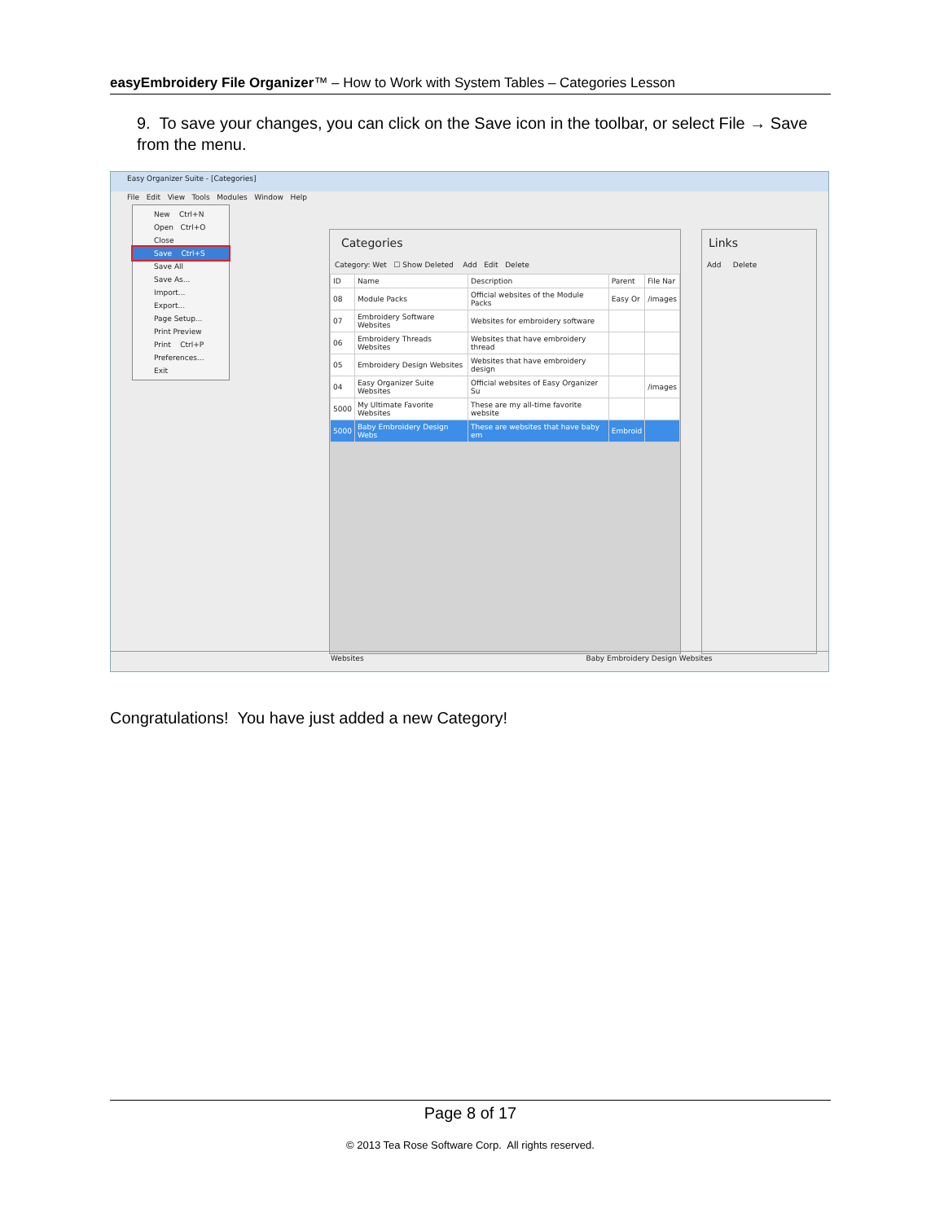easyEmbroidery File Organizer™ – How to Work with System Tables – Categories Lesson
9. To save your changes, you can click on the Save icon in the toolbar, or select File → Save from the menu.
Easy Organizer Suite - [Categories]
File Edit View Tools Modules Window Help
New Ctrl+N
Open Ctrl+O
Close
Save Ctrl+S
Save All
Save As...
Import...
Export...
Page Setup...
Print Preview
Print Ctrl+P
Preferences...
Exit
Categories
Category: Wet ☐ Show Deleted Add Edit Delete
| ID | Name | Description | Parent | File Nar |
| --- | --- | --- | --- | --- |
| 08 | Module Packs | Official websites of the Module Packs | Easy Or | /images |
| 07 | Embroidery Software Websites | Websites for embroidery software | | |
| 06 | Embroidery Threads Websites | Websites that have embroidery thread | | |
| 05 | Embroidery Design Websites | Websites that have embroidery design | | |
| 04 | Easy Organizer Suite Websites | Official websites of Easy Organizer Su | | /images |
| 5000 | My Ultimate Favorite Websites | These are my all-time favorite website | | |
| 5000 | Baby Embroidery Design Webs | These are websites that have baby em | Embroid | |
Links
Add Delete
Websites Baby Embroidery Design Websites
Congratulations! You have just added a new Category!
Page 8 of 17
© 2013 Tea Rose Software Corp. All rights reserved.